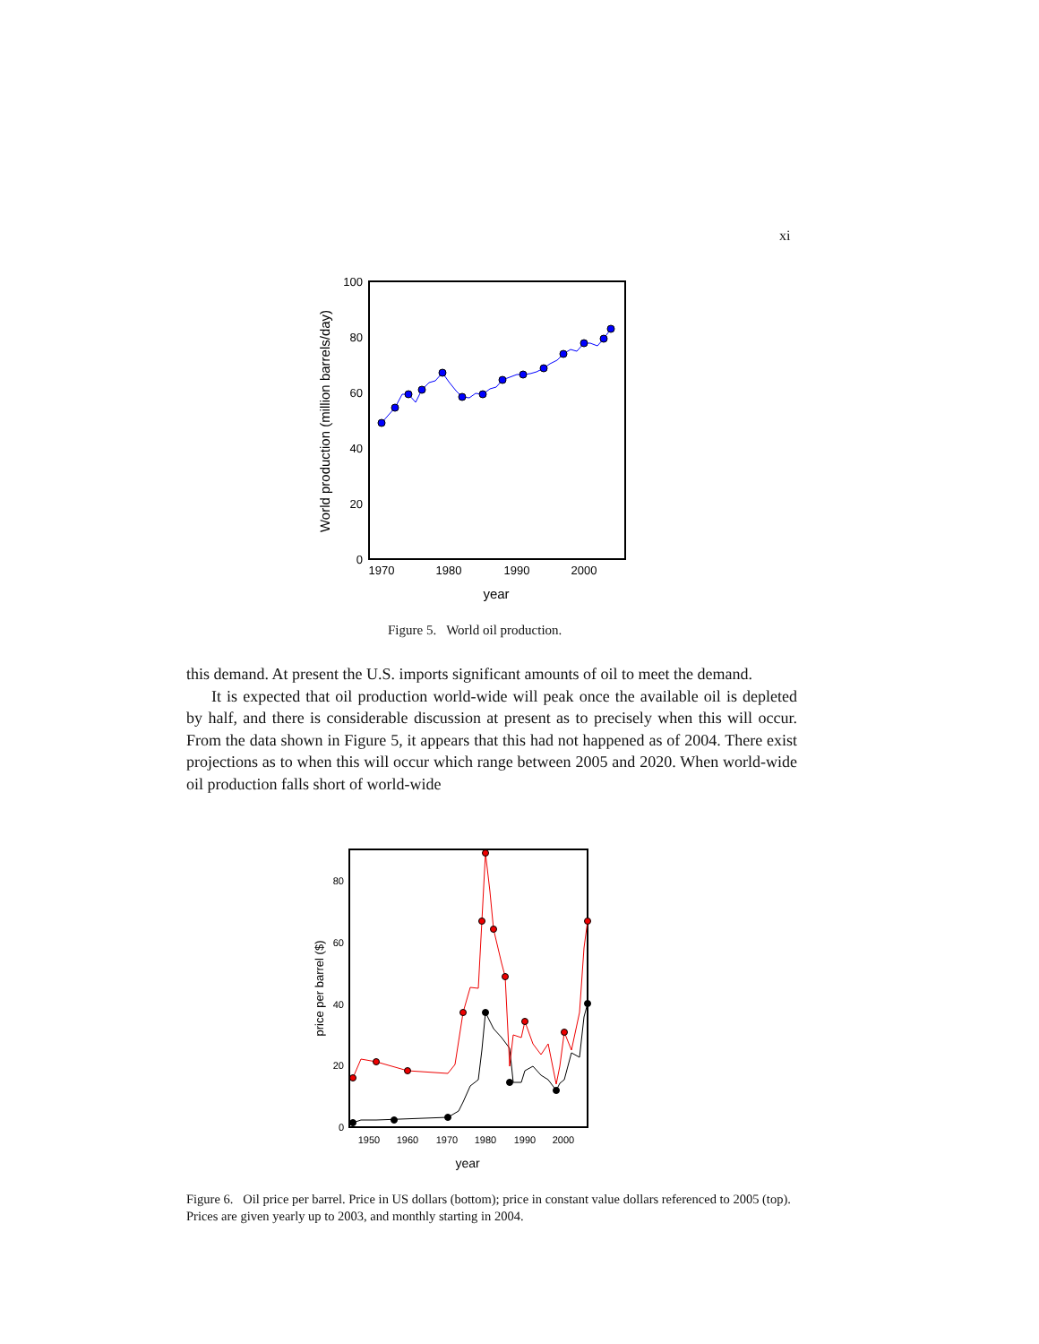xi
100
80
60
40
20
0
1970
1980
1990
2000
year
World production (million barrels/day)
Figure 5. World oil production.
this demand. At present the U.S. imports significant amounts of oil to meet the demand.
It is expected that oil production world-wide will peak once the available oil is depleted by half, and there is considerable discussion at present as to precisely when this will occur. From the data shown in Figure 5, it appears that this had not happened as of 2004. There exist projections as to when this will occur which range between 2005 and 2020. When world-wide oil production falls short of world-wide
80
60
40
20
0
1950
1960
1970
1980
1990
2000
year
price per barrel ($)
Figure 6. Oil price per barrel. Price in US dollars (bottom); price in constant value dollars referenced to 2005 (top). Prices are given yearly up to 2003, and monthly starting in 2004.